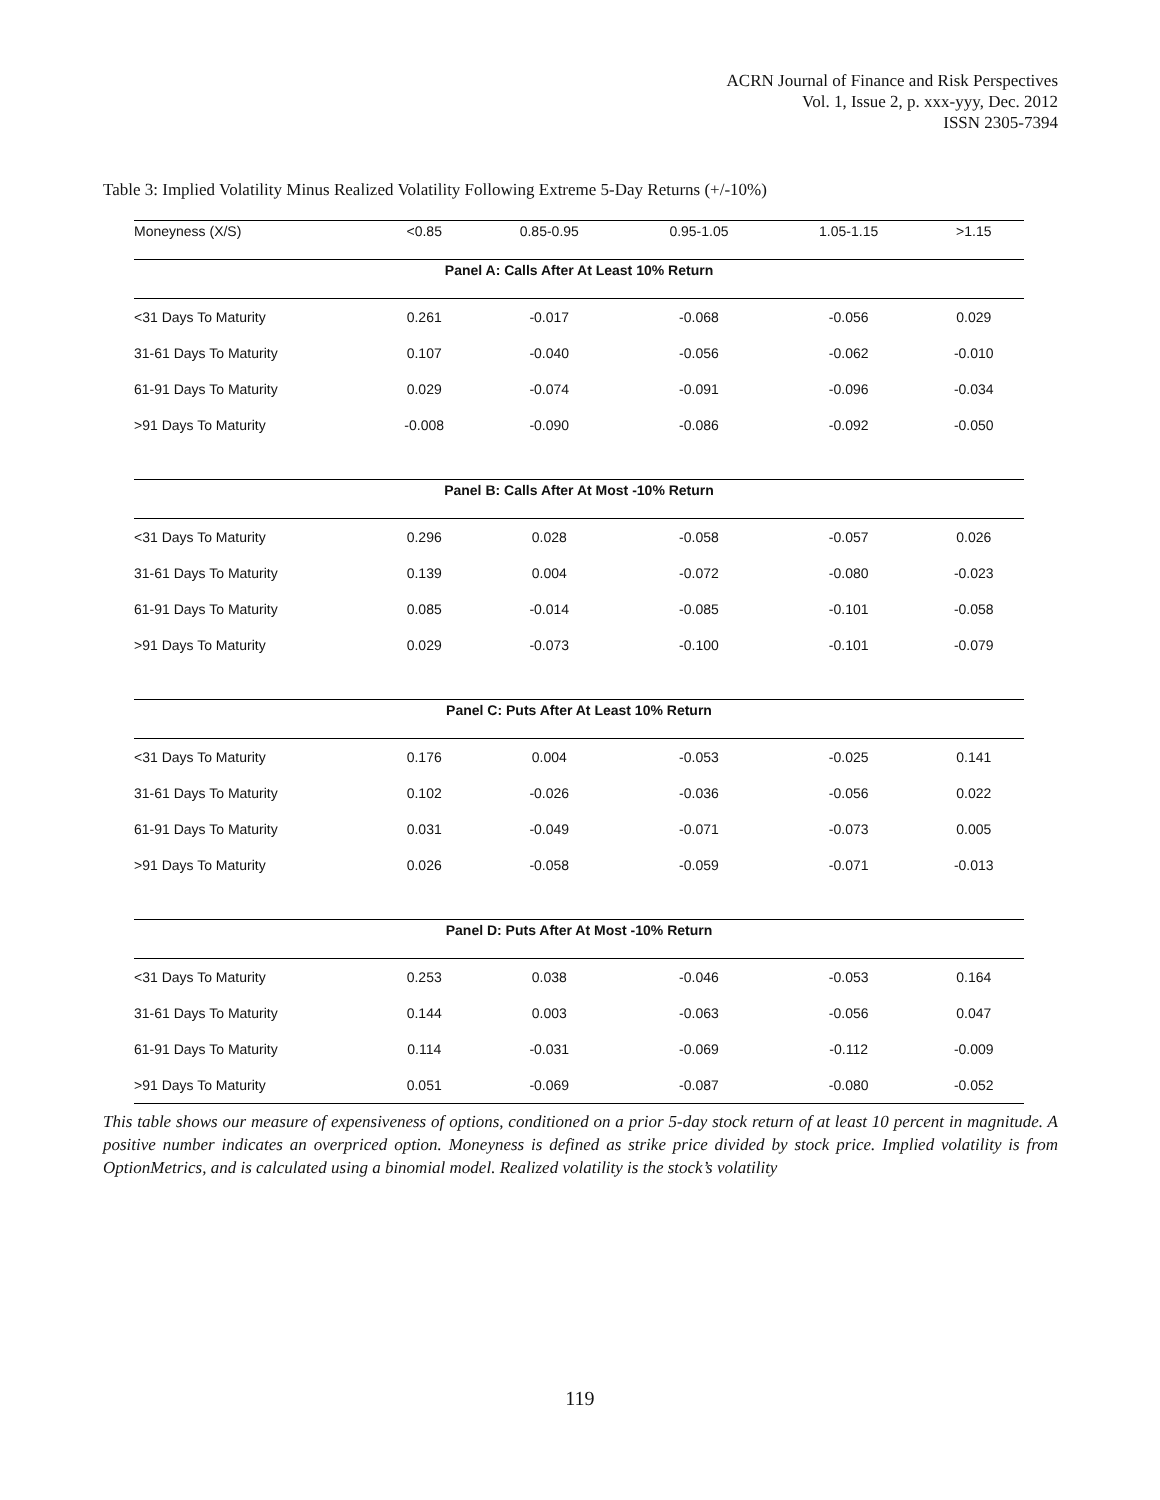ACRN Journal of Finance and Risk Perspectives
Vol. 1, Issue 2, p. xxx-yyy, Dec. 2012
ISSN 2305-7394
Table 3: Implied Volatility Minus Realized Volatility Following Extreme 5-Day Returns (+/-10%)
| Moneyness (X/S) | <0.85 | 0.85-0.95 | 0.95-1.05 | 1.05-1.15 | >1.15 |
| --- | --- | --- | --- | --- | --- |
| Panel A: Calls After At Least 10% Return | | | | | |
| <31 Days To Maturity | 0.261 | -0.017 | -0.068 | -0.056 | 0.029 |
| 31-61 Days To Maturity | 0.107 | -0.040 | -0.056 | -0.062 | -0.010 |
| 61-91 Days To Maturity | 0.029 | -0.074 | -0.091 | -0.096 | -0.034 |
| >91 Days To Maturity | -0.008 | -0.090 | -0.086 | -0.092 | -0.050 |
| Panel B: Calls After At Most -10% Return | | | | | |
| <31 Days To Maturity | 0.296 | 0.028 | -0.058 | -0.057 | 0.026 |
| 31-61 Days To Maturity | 0.139 | 0.004 | -0.072 | -0.080 | -0.023 |
| 61-91 Days To Maturity | 0.085 | -0.014 | -0.085 | -0.101 | -0.058 |
| >91 Days To Maturity | 0.029 | -0.073 | -0.100 | -0.101 | -0.079 |
| Panel C: Puts After At Least 10% Return | | | | | |
| <31 Days To Maturity | 0.176 | 0.004 | -0.053 | -0.025 | 0.141 |
| 31-61 Days To Maturity | 0.102 | -0.026 | -0.036 | -0.056 | 0.022 |
| 61-91 Days To Maturity | 0.031 | -0.049 | -0.071 | -0.073 | 0.005 |
| >91 Days To Maturity | 0.026 | -0.058 | -0.059 | -0.071 | -0.013 |
| Panel D: Puts After At Most -10% Return | | | | | |
| <31 Days To Maturity | 0.253 | 0.038 | -0.046 | -0.053 | 0.164 |
| 31-61 Days To Maturity | 0.144 | 0.003 | -0.063 | -0.056 | 0.047 |
| 61-91 Days To Maturity | 0.114 | -0.031 | -0.069 | -0.112 | -0.009 |
| >91 Days To Maturity | 0.051 | -0.069 | -0.087 | -0.080 | -0.052 |
This table shows our measure of expensiveness of options, conditioned on a prior 5-day stock return of at least 10 percent in magnitude. A positive number indicates an overpriced option. Moneyness is defined as strike price divided by stock price. Implied volatility is from OptionMetrics, and is calculated using a binomial model. Realized volatility is the stock’s volatility
119